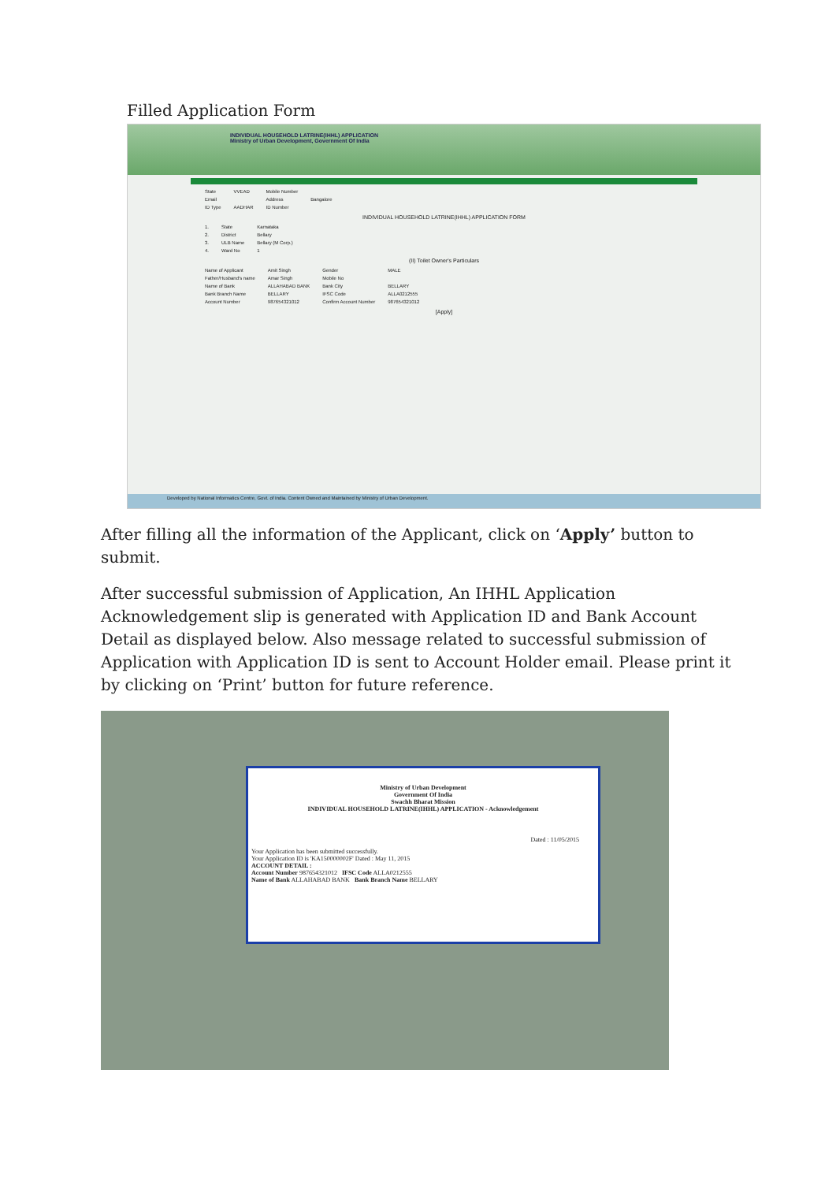Filled Application Form
INDIVIDUAL HOUSEHOLD LATRINE(IHHL) APPLICATION
Ministry of Urban Development, Government Of India
| State | VVEAD | Mobile Number | |
| Email | | Address | Bangalore |
| ID Type | AADHAR | ID Number | |
INDIVIDUAL HOUSEHOLD LATRINE(IHHL) APPLICATION FORM
| 1. | State | Karnataka |
| 2. | District | Bellary |
| 3. | ULB Name | Bellary (M Corp.) |
| 4. | Ward No | 1 |
(II) Toilet Owner's Particulars
| Name of Applicant | Amit Singh | Gender | MALE |
| Father/Husband's name | Amar Singh | Mobile No | |
| Name of Bank | ALLAHABAD BANK | Bank City | BELLARY |
| Bank Branch Name | BELLARY | IFSC Code | ALLA0212555 |
| Account Number | 987654321012 | Confirm Account Number | 987654321012 |
[Apply]
Developed by National Informatics Centre, Govt. of India. Content Owned and Maintained by Ministry of Urban Development.
After filling all the information of the Applicant, click on ‘Apply’ button to submit.
After successful submission of Application, An IHHL Application Acknowledgement slip is generated with Application ID and Bank Account Detail as displayed below. Also message related to successful submission of Application with Application ID is sent to Account Holder email. Please print it by clicking on ‘Print’ button for future reference.
Ministry of Urban Development
Government Of India
Swachh Bharat Mission
INDIVIDUAL HOUSEHOLD LATRINE(IHHL) APPLICATION - Acknowledgement
Dated : 11/05/2015
Your Application has been submitted successfully.
Your Application ID is 'KA150000002F' Dated : May 11, 2015
ACCOUNT DETAIL :
Account Number 987654321012 IFSC Code ALLA0212555
Name of Bank ALLAHABAD BANK Bank Branch Name BELLARY